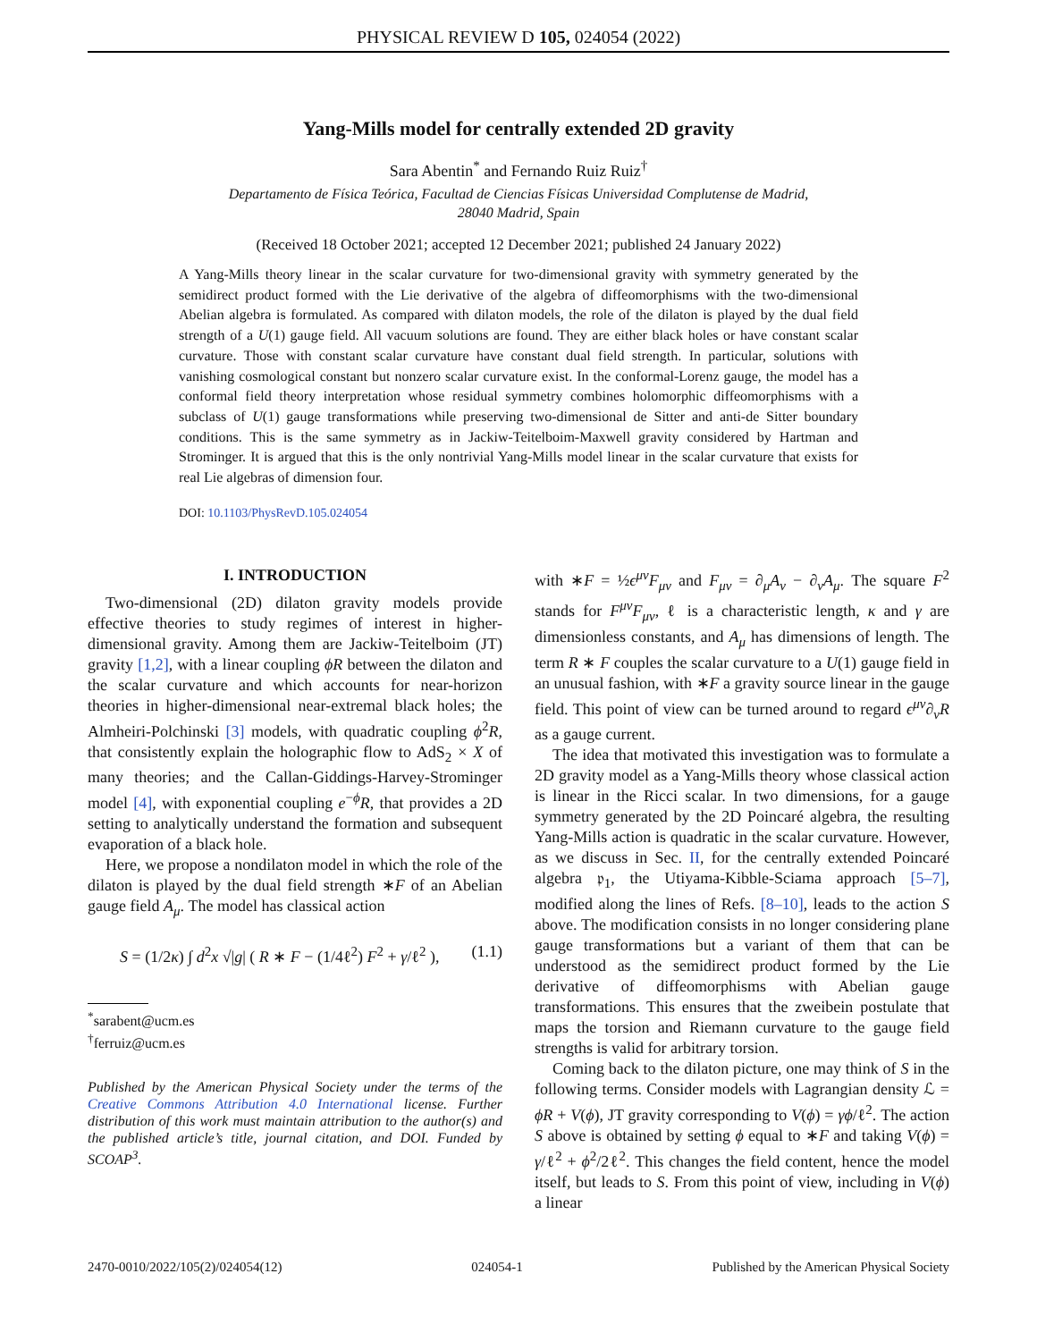PHYSICAL REVIEW D 105, 024054 (2022)
Yang-Mills model for centrally extended 2D gravity
Sara Abentin<sup>*</sup> and Fernando Ruiz Ruiz<sup>†</sup>
Departamento de Física Teórica, Facultad de Ciencias Físicas Universidad Complutense de Madrid,
28040 Madrid, Spain
(Received 18 October 2021; accepted 12 December 2021; published 24 January 2022)
A Yang-Mills theory linear in the scalar curvature for two-dimensional gravity with symmetry generated by the semidirect product formed with the Lie derivative of the algebra of diffeomorphisms with the two-dimensional Abelian algebra is formulated. As compared with dilaton models, the role of the dilaton is played by the dual field strength of a U(1) gauge field. All vacuum solutions are found. They are either black holes or have constant scalar curvature. Those with constant scalar curvature have constant dual field strength. In particular, solutions with vanishing cosmological constant but nonzero scalar curvature exist. In the conformal-Lorenz gauge, the model has a conformal field theory interpretation whose residual symmetry combines holomorphic diffeomorphisms with a subclass of U(1) gauge transformations while preserving two-dimensional de Sitter and anti-de Sitter boundary conditions. This is the same symmetry as in Jackiw-Teitelboim-Maxwell gravity considered by Hartman and Strominger. It is argued that this is the only nontrivial Yang-Mills model linear in the scalar curvature that exists for real Lie algebras of dimension four.
DOI: 10.1103/PhysRevD.105.024054
I. INTRODUCTION
Two-dimensional (2D) dilaton gravity models provide effective theories to study regimes of interest in higher-dimensional gravity. Among them are Jackiw-Teitelboim (JT) gravity [1,2], with a linear coupling ϕR between the dilaton and the scalar curvature and which accounts for near-horizon theories in higher-dimensional near-extremal black holes; the Almheiri-Polchinski [3] models, with quadratic coupling ϕ<sup>2</sup>R, that consistently explain the holographic flow to AdS<sub>2</sub> × X of many theories; and the Callan-Giddings-Harvey-Strominger model [4], with exponential coupling e<sup>−ϕ</sup>R, that provides a 2D setting to analytically understand the formation and subsequent evaporation of a black hole.
Here, we propose a nondilaton model in which the role of the dilaton is played by the dual field strength ∗F of an Abelian gauge field A<sub>μ</sub>. The model has classical action
S = (1/2κ) ∫ d<sup>2</sup>x √|g| ( R ∗ F − (1/4ℓ<sup>2</sup>) F<sup>2</sup> + γ/ℓ<sup>2</sup> ), (1.1)
<sup>*</sup> sarabent@ucm.es
<sup>†</sup> ferruiz@ucm.es
Published by the American Physical Society under the terms of the Creative Commons Attribution 4.0 International license. Further distribution of this work must maintain attribution to the author(s) and the published article’s title, journal citation, and DOI. Funded by SCOAP<sup>3</sup>.
with ∗F = ½ϵ<sup>μν</sup>F<sub>μν</sub> and F<sub>μν</sub> = ∂<sub>μ</sub>A<sub>ν</sub> − ∂<sub>ν</sub>A<sub>μ</sub>. The square F<sup>2</sup> stands for F<sup>μν</sup>F<sub>μν</sub>, ℓ is a characteristic length, κ and γ are dimensionless constants, and A<sub>μ</sub> has dimensions of length. The term R ∗ F couples the scalar curvature to a U(1) gauge field in an unusual fashion, with ∗F a gravity source linear in the gauge field. This point of view can be turned around to regard ϵ<sup>μν</sup>∂<sub>ν</sub>R as a gauge current.
The idea that motivated this investigation was to formulate a 2D gravity model as a Yang-Mills theory whose classical action is linear in the Ricci scalar. In two dimensions, for a gauge symmetry generated by the 2D Poincaré algebra, the resulting Yang-Mills action is quadratic in the scalar curvature. However, as we discuss in Sec. II, for the centrally extended Poincaré algebra 𝔭<sub>1</sub>, the Utiyama-Kibble-Sciama approach [5–7], modified along the lines of Refs. [8–10], leads to the action S above. The modification consists in no longer considering plane gauge transformations but a variant of them that can be understood as the semidirect product formed by the Lie derivative of diffeomorphisms with Abelian gauge transformations. This ensures that the zweibein postulate that maps the torsion and Riemann curvature to the gauge field strengths is valid for arbitrary torsion.
Coming back to the dilaton picture, one may think of S in the following terms. Consider models with Lagrangian density ℒ = ϕR + V(ϕ), JT gravity corresponding to V(ϕ) = γϕ/ℓ<sup>2</sup>. The action S above is obtained by setting ϕ equal to ∗F and taking V(ϕ) = γ/ℓ<sup>2</sup> + ϕ<sup>2</sup>/2ℓ<sup>2</sup>. This changes the field content, hence the model itself, but leads to S. From this point of view, including in V(ϕ) a linear
2470-0010/2022/105(2)/024054(12) 024054-1 Published by the American Physical Society